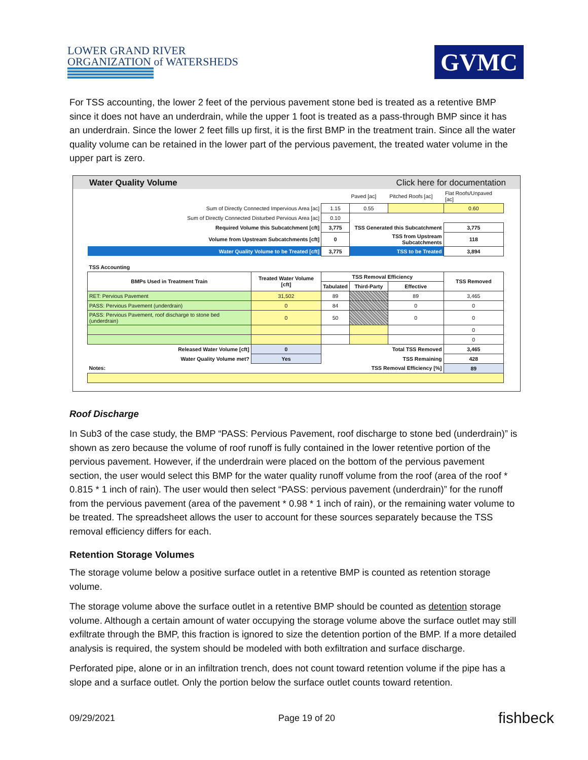LOWER GRAND RIVER
ORGANIZATION of WATERSHEDS
GVMC
For TSS accounting, the lower 2 feet of the pervious pavement stone bed is treated as a retentive BMP since it does not have an underdrain, while the upper 1 foot is treated as a pass-through BMP since it has an underdrain. Since the lower 2 feet fills up first, it is the first BMP in the treatment train. Since all the water quality volume can be retained in the lower part of the pervious pavement, the treated water volume in the upper part is zero.
Water Quality Volume Click here for documentation
| | | | Paved [ac] | Pitched Roofs [ac] | Flat Roofs/Unpaved [ac] |
| Sum of Directly Connected Impervious Area [ac] | | 1.15 | 0.55 | | 0.60 |
| Sum of Directly Connected Disturbed Pervious Area [ac] | | 0.10 | | | |
| Required Volume this Subcatchment [cft] | | 3,775 | TSS Generated this Subcatchment | | 3,775 |
| Volume from Upstream Subcatchments [cft] | | 0 | TSS from Upstream Subcatchments | | 118 |
| Water Quality Volume to be Treated [cft] | | 3,775 | TSS to be Treated | | 3,894 |
| TSS Accounting | | | | | |
| BMPs Used in Treatment Train | Treated Water Volume [cft] | TSS Removal Efficiency | | | TSS Removed |
| | | Tabulated | Third-Party | Effective | |
| RET: Pervious Pavement | 31,502 | 89 | | 89 | 3,465 |
| PASS: Pervious Pavement (underdrain) | 0 | 84 | | 0 | 0 |
| PASS: Pervious Pavement, roof discharge to stone bed (underdrain) | 0 | 50 | | 0 | 0 |
| | | | | | 0 |
| | | | | | 0 |
| Released Water Volume [cft] | 0 | Total TSS Removed | | | 3,465 |
| Water Quality Volume met? | Yes | TSS Remaining | | | 428 |
| Notes: | | TSS Removal Efficiency [%] | | | 89 |
Roof Discharge
In Sub3 of the case study, the BMP “PASS: Pervious Pavement, roof discharge to stone bed (underdrain)” is shown as zero because the volume of roof runoff is fully contained in the lower retentive portion of the pervious pavement. However, if the underdrain were placed on the bottom of the pervious pavement section, the user would select this BMP for the water quality runoff volume from the roof (area of the roof * 0.815 * 1 inch of rain). The user would then select “PASS: pervious pavement (underdrain)” for the runoff from the pervious pavement (area of the pavement * 0.98 * 1 inch of rain), or the remaining water volume to be treated. The spreadsheet allows the user to account for these sources separately because the TSS removal efficiency differs for each.
Retention Storage Volumes
The storage volume below a positive surface outlet in a retentive BMP is counted as retention storage volume.
The storage volume above the surface outlet in a retentive BMP should be counted as detention storage volume. Although a certain amount of water occupying the storage volume above the surface outlet may still exfiltrate through the BMP, this fraction is ignored to size the detention portion of the BMP. If a more detailed analysis is required, the system should be modeled with both exfiltration and surface discharge.
Perforated pipe, alone or in an infiltration trench, does not count toward retention volume if the pipe has a slope and a surface outlet. Only the portion below the surface outlet counts toward retention.
09/29/2021 Page 19 of 20 fishbeck